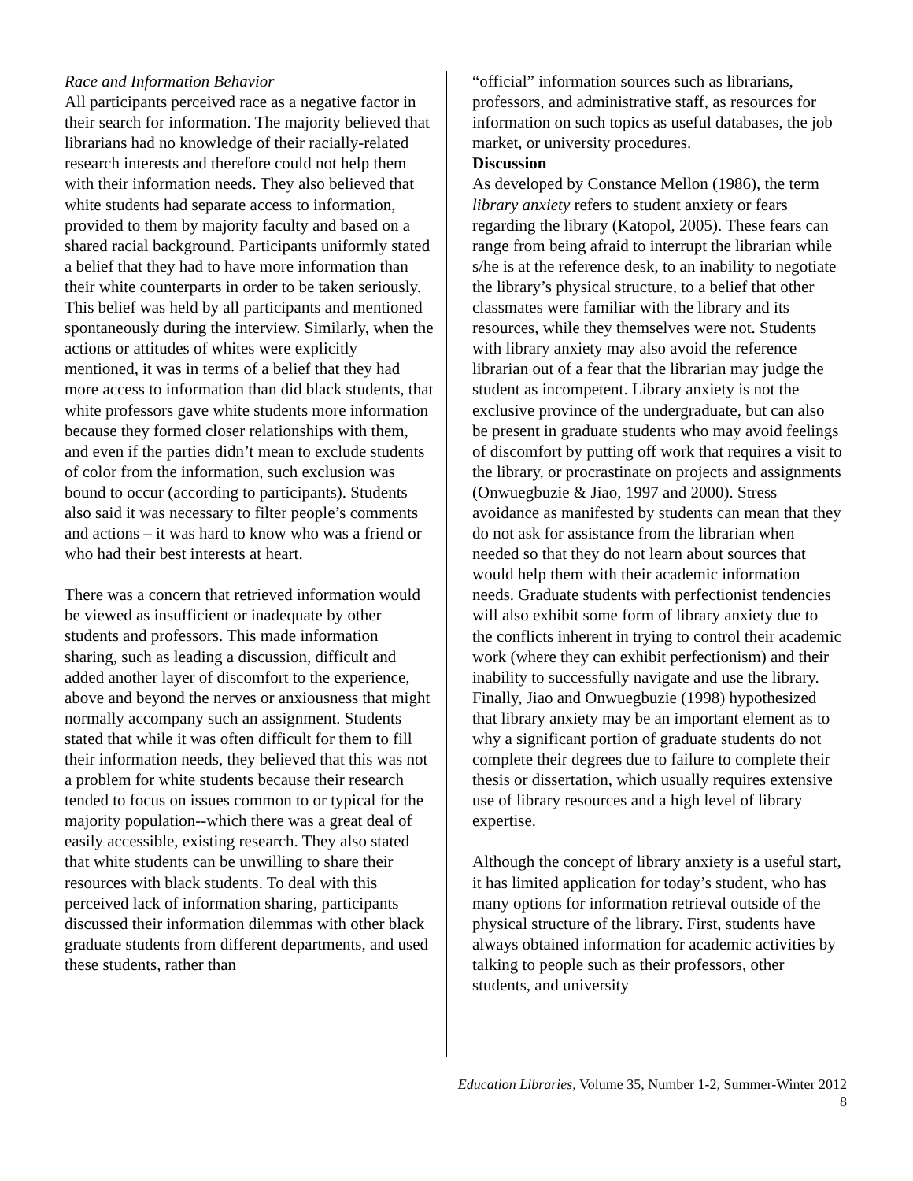Race and Information Behavior
All participants perceived race as a negative factor in their search for information. The majority believed that librarians had no knowledge of their racially-related research interests and therefore could not help them with their information needs. They also believed that white students had separate access to information, provided to them by majority faculty and based on a shared racial background. Participants uniformly stated a belief that they had to have more information than their white counterparts in order to be taken seriously. This belief was held by all participants and mentioned spontaneously during the interview. Similarly, when the actions or attitudes of whites were explicitly mentioned, it was in terms of a belief that they had more access to information than did black students, that white professors gave white students more information because they formed closer relationships with them, and even if the parties didn’t mean to exclude students of color from the information, such exclusion was bound to occur (according to participants). Students also said it was necessary to filter people’s comments and actions – it was hard to know who was a friend or who had their best interests at heart.
There was a concern that retrieved information would be viewed as insufficient or inadequate by other students and professors. This made information sharing, such as leading a discussion, difficult and added another layer of discomfort to the experience, above and beyond the nerves or anxiousness that might normally accompany such an assignment. Students stated that while it was often difficult for them to fill their information needs, they believed that this was not a problem for white students because their research tended to focus on issues common to or typical for the majority population--which there was a great deal of easily accessible, existing research. They also stated that white students can be unwilling to share their resources with black students. To deal with this perceived lack of information sharing, participants discussed their information dilemmas with other black graduate students from different departments, and used these students, rather than
“official” information sources such as librarians, professors, and administrative staff, as resources for information on such topics as useful databases, the job market, or university procedures.
Discussion
As developed by Constance Mellon (1986), the term library anxiety refers to student anxiety or fears regarding the library (Katopol, 2005). These fears can range from being afraid to interrupt the librarian while s/he is at the reference desk, to an inability to negotiate the library’s physical structure, to a belief that other classmates were familiar with the library and its resources, while they themselves were not. Students with library anxiety may also avoid the reference librarian out of a fear that the librarian may judge the student as incompetent. Library anxiety is not the exclusive province of the undergraduate, but can also be present in graduate students who may avoid feelings of discomfort by putting off work that requires a visit to the library, or procrastinate on projects and assignments (Onwuegbuzie & Jiao, 1997 and 2000). Stress avoidance as manifested by students can mean that they do not ask for assistance from the librarian when needed so that they do not learn about sources that would help them with their academic information needs. Graduate students with perfectionist tendencies will also exhibit some form of library anxiety due to the conflicts inherent in trying to control their academic work (where they can exhibit perfectionism) and their inability to successfully navigate and use the library. Finally, Jiao and Onwuegbuzie (1998) hypothesized that library anxiety may be an important element as to why a significant portion of graduate students do not complete their degrees due to failure to complete their thesis or dissertation, which usually requires extensive use of library resources and a high level of library expertise.
Although the concept of library anxiety is a useful start, it has limited application for today’s student, who has many options for information retrieval outside of the physical structure of the library. First, students have always obtained information for academic activities by talking to people such as their professors, other students, and university
Education Libraries, Volume 35, Number 1-2, Summer-Winter 2012
8